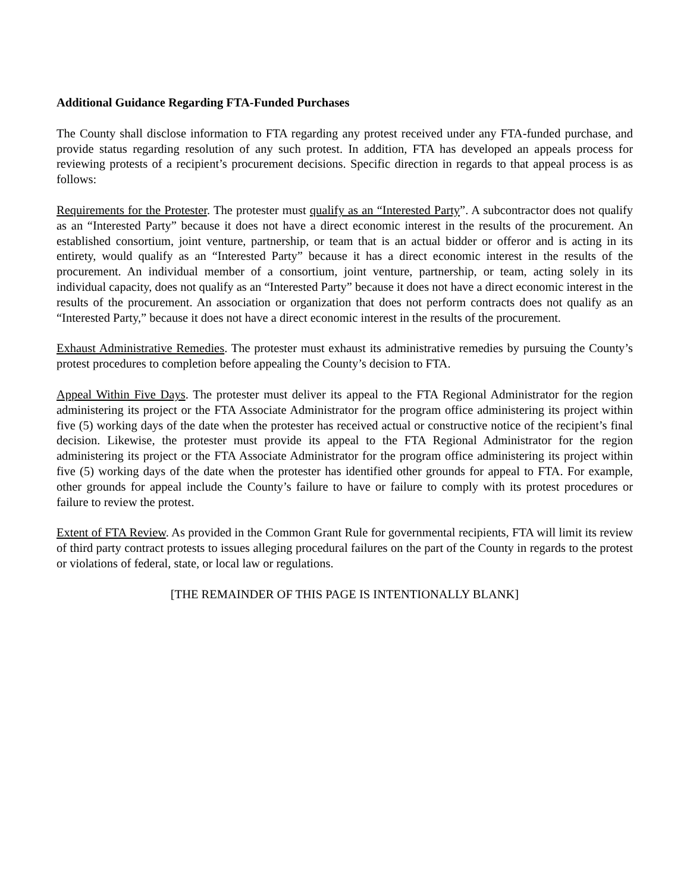Additional Guidance Regarding FTA-Funded Purchases
The County shall disclose information to FTA regarding any protest received under any FTA-funded purchase, and provide status regarding resolution of any such protest. In addition, FTA has developed an appeals process for reviewing protests of a recipient’s procurement decisions. Specific direction in regards to that appeal process is as follows:
Requirements for the Protester. The protester must qualify as an “Interested Party”. A subcontractor does not qualify as an “Interested Party” because it does not have a direct economic interest in the results of the procurement. An established consortium, joint venture, partnership, or team that is an actual bidder or offeror and is acting in its entirety, would qualify as an “Interested Party” because it has a direct economic interest in the results of the procurement. An individual member of a consortium, joint venture, partnership, or team, acting solely in its individual capacity, does not qualify as an “Interested Party” because it does not have a direct economic interest in the results of the procurement. An association or organization that does not perform contracts does not qualify as an “Interested Party,” because it does not have a direct economic interest in the results of the procurement.
Exhaust Administrative Remedies. The protester must exhaust its administrative remedies by pursuing the County’s protest procedures to completion before appealing the County’s decision to FTA.
Appeal Within Five Days. The protester must deliver its appeal to the FTA Regional Administrator for the region administering its project or the FTA Associate Administrator for the program office administering its project within five (5) working days of the date when the protester has received actual or constructive notice of the recipient’s final decision. Likewise, the protester must provide its appeal to the FTA Regional Administrator for the region administering its project or the FTA Associate Administrator for the program office administering its project within five (5) working days of the date when the protester has identified other grounds for appeal to FTA. For example, other grounds for appeal include the County’s failure to have or failure to comply with its protest procedures or failure to review the protest.
Extent of FTA Review. As provided in the Common Grant Rule for governmental recipients, FTA will limit its review of third party contract protests to issues alleging procedural failures on the part of the County in regards to the protest or violations of federal, state, or local law or regulations.
[THE REMAINDER OF THIS PAGE IS INTENTIONALLY BLANK]